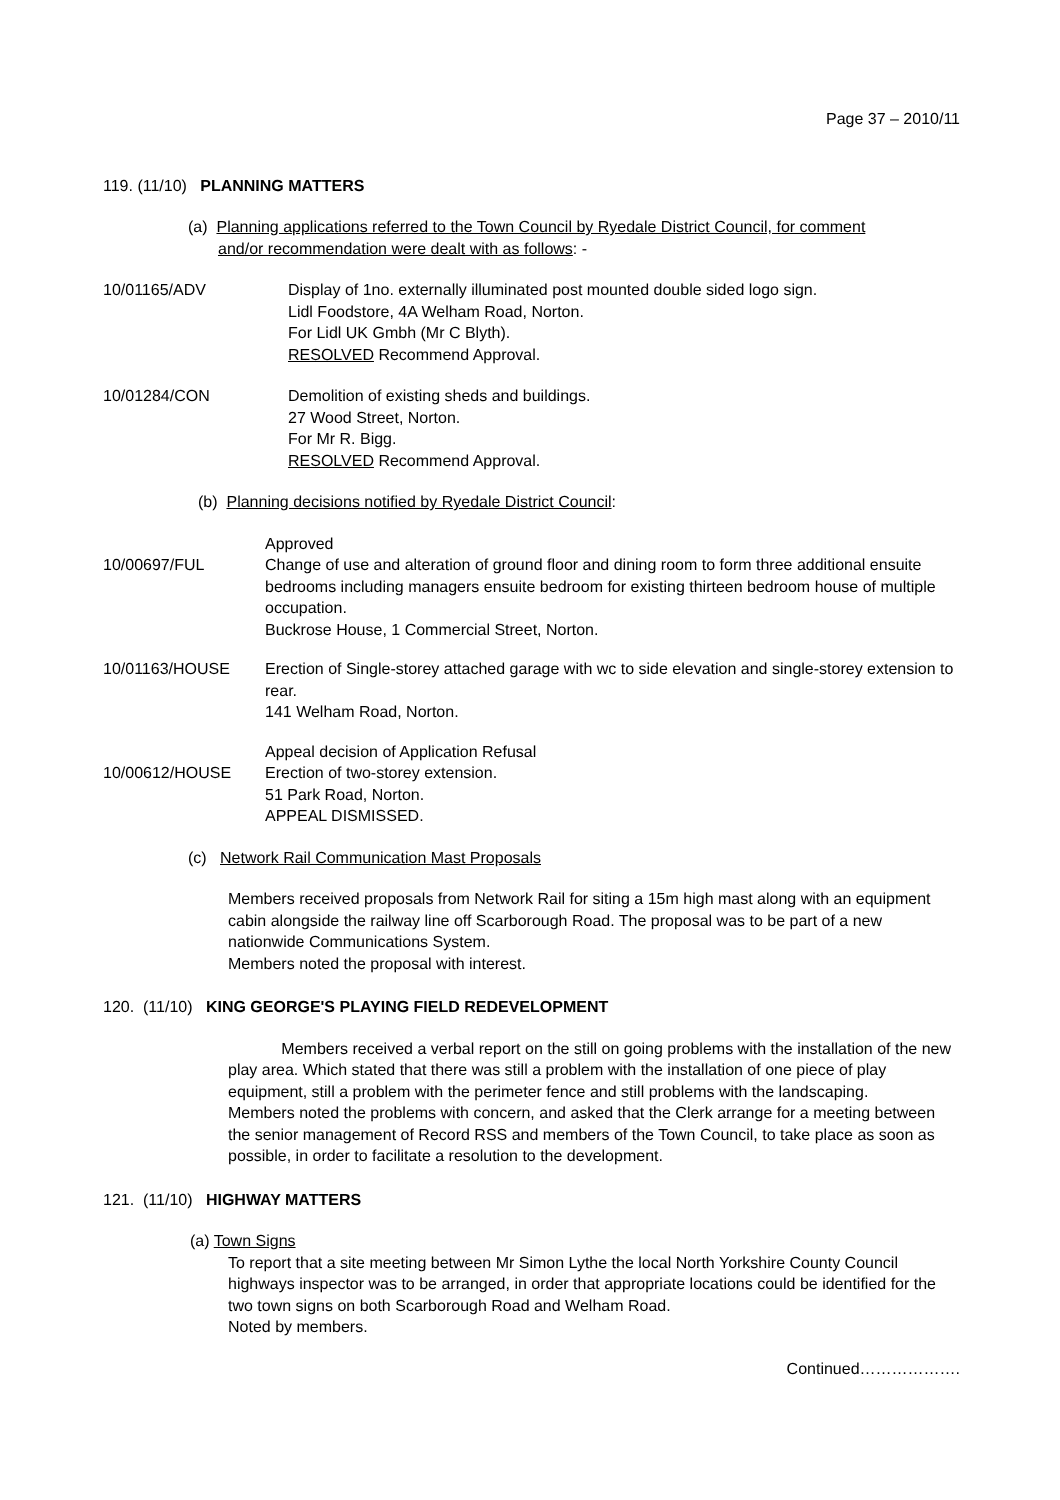Page 37 – 2010/11
119. (11/10) PLANNING MATTERS
(a) Planning applications referred to the Town Council by Ryedale District Council, for comment
and/or recommendation were dealt with as follows: -
10/01165/ADV Display of 1no. externally illuminated post mounted double sided logo sign.
Lidl Foodstore, 4A Welham Road, Norton.
For Lidl UK Gmbh (Mr C Blyth).
RESOLVED Recommend Approval.
10/01284/CON Demolition of existing sheds and buildings.
27 Wood Street, Norton.
For Mr R. Bigg.
RESOLVED Recommend Approval.
(b) Planning decisions notified by Ryedale District Council:
10/00697/FUL Approved
Change of use and alteration of ground floor and dining room to form three additional ensuite bedrooms including managers ensuite bedroom for existing thirteen bedroom house of multiple occupation.
Buckrose House, 1 Commercial Street, Norton.
10/01163/HOUSE Erection of Single-storey attached garage with wc to side elevation and single-storey extension to rear.
141 Welham Road, Norton.
10/00612/HOUSE Appeal decision of Application Refusal
Erection of two-storey extension.
51 Park Road, Norton.
APPEAL DISMISSED.
(c) Network Rail Communication Mast Proposals
Members received proposals from Network Rail for siting a 15m high mast along with an equipment cabin alongside the railway line off Scarborough Road. The proposal was to be part of a new nationwide Communications System.
Members noted the proposal with interest.
120. (11/10) KING GEORGE'S PLAYING FIELD REDEVELOPMENT
Members received a verbal report on the still on going problems with the installation of the new play area. Which stated that there was still a problem with the installation of one piece of play equipment, still a problem with the perimeter fence and still problems with the landscaping.
Members noted the problems with concern, and asked that the Clerk arrange for a meeting between the senior management of Record RSS and members of the Town Council, to take place as soon as possible, in order to facilitate a resolution to the development.
121. (11/10) HIGHWAY MATTERS
(a) Town Signs
To report that a site meeting between Mr Simon Lythe the local North Yorkshire County Council highways inspector was to be arranged, in order that appropriate locations could be identified for the two town signs on both Scarborough Road and Welham Road.
Noted by members.
Continued……………….